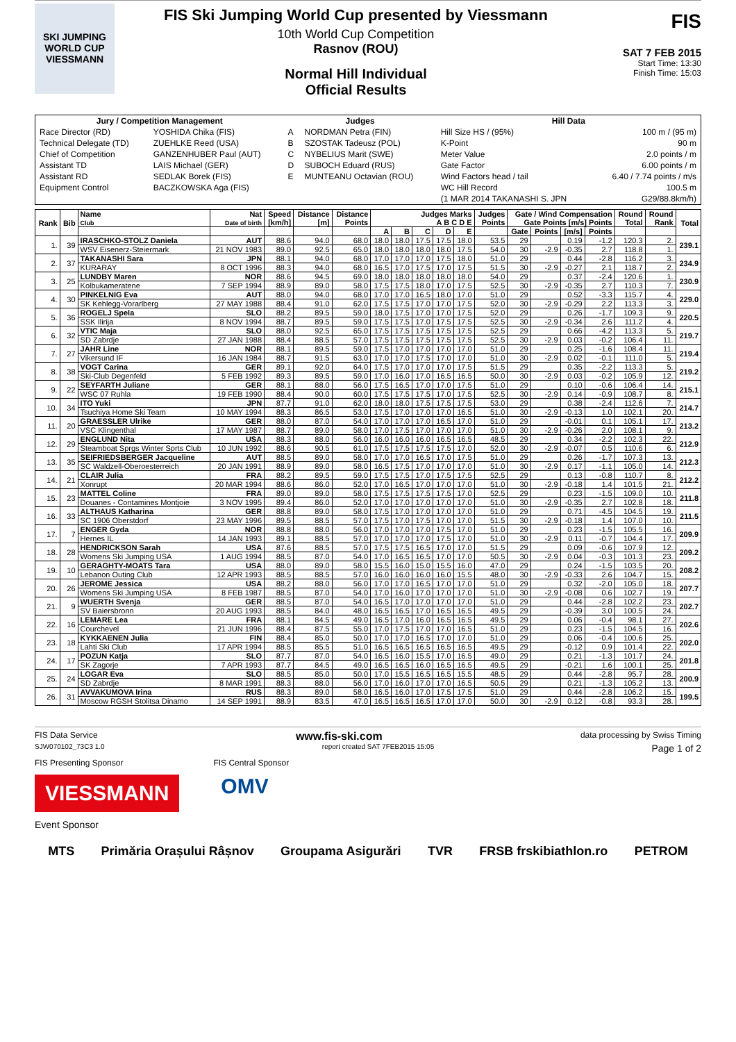SKI JUMPING WORLD CUP
VIESSMANN
FIS Ski Jumping World Cup presented by Viessmann
10th World Cup Competition
Rasnov (ROU)
Normal Hill Individual
Official Results
FIS
SAT 7 FEB 2015
Start Time: 13:30
Finish Time: 15:03
| Jury / Competition Management | | Judges | | Hill Data | |
| --- | --- | --- | --- | --- | --- |
| Race Director (RD) | YOSHIDA Chika (FIS) | A | NORDMAN Petra (FIN) | Hill Size HS / (95%) | 100 m / (95 m) |
| Technical Delegate (TD) | ZUEHLKE Reed (USA) | B | SZOSTAK Tadeusz (POL) | K-Point | 90 m |
| Chief of Competition | GANZENHUBER Paul (AUT) | C | NYBELIUS Marit (SWE) | Meter Value | 2.0 points / m |
| Assistant TD | LAIS Michael (GER) | D | SUBOCH Eduard (RUS) | Gate Factor | 6.00 points / m |
| Assistant RD | SEDLAK Borek (FIS) | E | MUNTEANU Octavian (ROU) | Wind Factors head / tail | 6.40 / 7.74 points / m/s |
| Equipment Control | BACZKOWSKA Aga (FIS) | | | WC Hill Record | 100.5 m |
| | | | | (1 MAR 2014 TAKANASHI S. JPN | G29/88.8km/h) |
| Rank | Bib | Name Club | Nat Date of birth | Speed [km/h] | Distance [m] | Distance Points | Judges Marks A B C D E | | | | | Judges Points | Gate / Wind Compensation Gate Points [m/s] Points | | | | Round Total | Round Rank | Total |
| --- | --- | --- | --- | --- | --- | --- | --- | --- | --- | --- | --- | --- | --- | --- | --- | --- | --- | --- | --- |
| | | | | | | | A | B | C | D | E | | Gate | Points | [m/s] | Points | | | |
| 1. | 39 | IRASCHKO-STOLZ Daniela | AUT | 88.6 | 94.0 | 68.0 | 18.0 | 18.0 | 17.5 | 17.5 | 18.0 | 53.5 | 29 | | 0.19 | -1.2 | 120.3 | 2. | 239.1 |
| | | WSV Eisenerz-Steiermark | 21 NOV 1983 | 89.0 | 92.5 | 65.0 | 18.0 | 18.0 | 18.0 | 18.0 | 17.5 | 54.0 | 30 | -2.9 | -0.35 | 2.7 | 118.8 | 1. | |
| 2. | 37 | TAKANASHI Sara | JPN | 88.1 | 94.0 | 68.0 | 17.0 | 17.0 | 17.0 | 17.5 | 18.0 | 51.0 | 29 | | 0.44 | -2.8 | 116.2 | 3. | 234.9 |
| | | KURARAY | 8 OCT 1996 | 88.3 | 94.0 | 68.0 | 16.5 | 17.0 | 17.5 | 17.0 | 17.5 | 51.5 | 30 | -2.9 | -0.27 | 2.1 | 118.7 | 2. | |
| 3. | 25 | LUNDBY Maren | NOR | 88.6 | 94.5 | 69.0 | 18.0 | 18.0 | 18.0 | 18.0 | 18.0 | 54.0 | 29 | | 0.37 | -2.4 | 120.6 | 1. | 230.9 |
| | | Kolbukameratene | 7 SEP 1994 | 88.9 | 89.0 | 58.0 | 17.5 | 17.5 | 18.0 | 17.0 | 17.5 | 52.5 | 30 | -2.9 | -0.35 | 2.7 | 110.3 | 7. | |
| 4. | 30 | PINKELNIG Eva | AUT | 88.0 | 94.0 | 68.0 | 17.0 | 17.0 | 16.5 | 18.0 | 17.0 | 51.0 | 29 | | 0.52 | -3.3 | 115.7 | 4. | 229.0 |
| | | SK Kehlegg-Vorarlberg | 27 MAY 1988 | 88.4 | 91.0 | 62.0 | 17.5 | 17.5 | 17.0 | 17.0 | 17.5 | 52.0 | 30 | -2.9 | -0.29 | 2.2 | 113.3 | 3. | |
| 5. | 36 | ROGELJ Spela | SLO | 88.2 | 89.5 | 59.0 | 18.0 | 17.5 | 17.0 | 17.0 | 17.5 | 52.0 | 29 | | 0.26 | -1.7 | 109.3 | 9. | 220.5 |
| | | SSK Ilirija | 8 NOV 1994 | 88.7 | 89.5 | 59.0 | 17.5 | 17.5 | 17.0 | 17.5 | 17.5 | 52.5 | 30 | -2.9 | -0.34 | 2.6 | 111.2 | 4. | |
| 6. | 32 | VTIC Maja | SLO | 88.0 | 92.5 | 65.0 | 17.5 | 17.5 | 17.5 | 17.5 | 17.5 | 52.5 | 29 | | 0.66 | -4.2 | 113.3 | 5. | 219.7 |
| | | SD Zabrdje | 27 JAN 1988 | 88.4 | 88.5 | 57.0 | 17.5 | 17.5 | 17.5 | 17.5 | 17.5 | 52.5 | 30 | -2.9 | 0.03 | -0.2 | 106.4 | 11. | |
| 7. | 27 | JAHR Line | NOR | 88.1 | 89.5 | 59.0 | 17.5 | 17.0 | 17.0 | 17.0 | 17.0 | 51.0 | 29 | | 0.25 | -1.6 | 108.4 | 11. | 219.4 |
| | | Vikersund IF | 16 JAN 1984 | 88.7 | 91.5 | 63.0 | 17.0 | 17.0 | 17.5 | 17.0 | 17.0 | 51.0 | 30 | -2.9 | 0.02 | -0.1 | 111.0 | 5. | |
| 8. | 38 | VOGT Carina | GER | 89.1 | 92.0 | 64.0 | 17.5 | 17.0 | 17.0 | 17.0 | 17.5 | 51.5 | 29 | | 0.35 | -2.2 | 113.3 | 5. | 219.2 |
| | | Ski-Club Degenfeld | 5 FEB 1992 | 89.3 | 89.5 | 59.0 | 17.0 | 16.0 | 17.0 | 16.5 | 16.5 | 50.0 | 30 | -2.9 | 0.03 | -0.2 | 105.9 | 12. | |
| 9. | 22 | SEYFARTH Juliane | GER | 88.1 | 88.0 | 56.0 | 17.5 | 16.5 | 17.0 | 17.0 | 17.5 | 51.0 | 29 | | 0.10 | -0.6 | 106.4 | 14. | 215.1 |
| | | WSC 07 Ruhla | 19 FEB 1990 | 88.4 | 90.0 | 60.0 | 17.5 | 17.5 | 17.5 | 17.0 | 17.5 | 52.5 | 30 | -2.9 | 0.14 | -0.9 | 108.7 | 8. | |
| 10. | 34 | ITO Yuki | JPN | 87.7 | 91.0 | 62.0 | 18.0 | 18.0 | 17.5 | 17.5 | 17.5 | 53.0 | 29 | | 0.38 | -2.4 | 112.6 | 7. | 214.7 |
| | | Tsuchiya Home Ski Team | 10 MAY 1994 | 88.3 | 86.5 | 53.0 | 17.5 | 17.0 | 17.0 | 17.0 | 16.5 | 51.0 | 30 | -2.9 | -0.13 | 1.0 | 102.1 | 20. | |
| 11. | 20 | GRAESSLER Ulrike | GER | 88.0 | 87.0 | 54.0 | 17.0 | 17.0 | 17.0 | 16.5 | 17.0 | 51.0 | 29 | | -0.01 | 0.1 | 105.1 | 17. | 213.2 |
| | | VSC Klingenthal | 17 MAY 1987 | 88.7 | 89.0 | 58.0 | 17.0 | 17.5 | 17.0 | 17.0 | 17.0 | 51.0 | 30 | -2.9 | -0.26 | 2.0 | 108.1 | 9. | |
| 12. | 29 | ENGLUND Nita | USA | 88.3 | 88.0 | 56.0 | 16.0 | 16.0 | 16.0 | 16.5 | 16.5 | 48.5 | 29 | | 0.34 | -2.2 | 102.3 | 22. | 212.9 |
| | | Steamboat Sprgs Winter Sprts Club | 10 JUN 1992 | 88.6 | 90.5 | 61.0 | 17.5 | 17.5 | 17.5 | 17.5 | 17.0 | 52.0 | 30 | -2.9 | -0.07 | 0.5 | 110.6 | 6. | |
| 13. | 35 | SEIFRIEDSBERGER Jacqueline | AUT | 88.5 | 89.0 | 58.0 | 17.0 | 17.0 | 16.5 | 17.0 | 17.5 | 51.0 | 29 | | 0.26 | -1.7 | 107.3 | 13. | 212.3 |
| | | SC Waldzell-Oberoesterreich | 20 JAN 1991 | 88.9 | 89.0 | 58.0 | 16.5 | 17.5 | 17.0 | 17.0 | 17.0 | 51.0 | 30 | -2.9 | 0.17 | -1.1 | 105.0 | 14. | |
| 14. | 21 | CLAIR Julia | FRA | 88.2 | 89.5 | 59.0 | 17.5 | 17.5 | 17.0 | 17.5 | 17.5 | 52.5 | 29 | | 0.13 | -0.8 | 110.7 | 8. | 212.2 |
| | | Xonrupt | 20 MAR 1994 | 88.6 | 86.0 | 52.0 | 17.0 | 16.5 | 17.0 | 17.0 | 17.0 | 51.0 | 30 | -2.9 | -0.18 | 1.4 | 101.5 | 21. | |
| 15. | 23 | MATTEL Coline | FRA | 89.0 | 89.0 | 58.0 | 17.5 | 17.5 | 17.5 | 17.5 | 17.0 | 52.5 | 29 | | 0.23 | -1.5 | 109.0 | 10. | 211.8 |
| | | Douanes - Contamines Montjoie | 3 NOV 1995 | 89.4 | 86.0 | 52.0 | 17.0 | 17.0 | 17.0 | 17.0 | 17.0 | 51.0 | 30 | -2.9 | -0.35 | 2.7 | 102.8 | 18. | |
| 16. | 33 | ALTHAUS Katharina | GER | 88.8 | 89.0 | 58.0 | 17.5 | 17.0 | 17.0 | 17.0 | 17.0 | 51.0 | 29 | | 0.71 | -4.5 | 104.5 | 19. | 211.5 |
| | | SC 1906 Oberstdorf | 23 MAY 1996 | 89.5 | 88.5 | 57.0 | 17.5 | 17.0 | 17.5 | 17.0 | 17.0 | 51.5 | 30 | -2.9 | -0.18 | 1.4 | 107.0 | 10. | |
| 17. | 7 | ENGER Gyda | NOR | 88.8 | 88.0 | 56.0 | 17.0 | 17.0 | 17.0 | 17.5 | 17.0 | 51.0 | 29 | | 0.23 | -1.5 | 105.5 | 16. | 209.9 |
| | | Hernes IL | 14 JAN 1993 | 89.1 | 88.5 | 57.0 | 17.0 | 17.0 | 17.0 | 17.5 | 17.0 | 51.0 | 30 | -2.9 | 0.11 | -0.7 | 104.4 | 17. | |
| 18. | 28 | HENDRICKSON Sarah | USA | 87.6 | 88.5 | 57.0 | 17.5 | 17.5 | 16.5 | 17.0 | 17.0 | 51.5 | 29 | | 0.09 | -0.6 | 107.9 | 12. | 209.2 |
| | | Womens Ski Jumping USA | 1 AUG 1994 | 88.5 | 87.0 | 54.0 | 17.0 | 16.5 | 16.5 | 17.0 | 17.0 | 50.5 | 30 | -2.9 | 0.04 | -0.3 | 101.3 | 23. | |
| 19. | 10 | GERAGHTY-MOATS Tara | USA | 88.0 | 89.0 | 58.0 | 15.5 | 16.0 | 15.0 | 15.5 | 16.0 | 47.0 | 29 | | 0.24 | -1.5 | 103.5 | 20. | 208.2 |
| | | Lebanon Outing Club | 12 APR 1993 | 88.5 | 88.5 | 57.0 | 16.0 | 16.0 | 16.0 | 16.0 | 15.5 | 48.0 | 30 | -2.9 | -0.33 | 2.6 | 104.7 | 15. | |
| 20. | 26 | JEROME Jessica | USA | 88.2 | 88.0 | 56.0 | 17.0 | 17.0 | 16.5 | 17.0 | 17.0 | 51.0 | 29 | | 0.32 | -2.0 | 105.0 | 18. | 207.7 |
| | | Womens Ski Jumping USA | 8 FEB 1987 | 88.5 | 87.0 | 54.0 | 17.0 | 16.0 | 17.0 | 17.0 | 17.0 | 51.0 | 30 | -2.9 | -0.08 | 0.6 | 102.7 | 19. | |
| 21. | 9 | WUERTH Svenja | GER | 88.5 | 87.0 | 54.0 | 16.5 | 17.0 | 17.0 | 17.0 | 17.0 | 51.0 | 29 | | 0.44 | -2.8 | 102.2 | 23. | 202.7 |
| | | SV Baiersbronn | 20 AUG 1993 | 88.5 | 84.0 | 48.0 | 16.5 | 16.5 | 17.0 | 16.5 | 16.5 | 49.5 | 29 | | -0.39 | 3.0 | 100.5 | 24. | |
| 22. | 16 | LEMARE Lea | FRA | 88.1 | 84.5 | 49.0 | 16.5 | 17.0 | 16.0 | 16.5 | 16.5 | 49.5 | 29 | | 0.06 | -0.4 | 98.1 | 27. | 202.6 |
| | | Courchevel | 21 JUN 1996 | 88.4 | 87.5 | 55.0 | 17.0 | 17.5 | 17.0 | 17.0 | 16.5 | 51.0 | 29 | | 0.23 | -1.5 | 104.5 | 16. | |
| 23. | 18 | KYKKAENEN Julia | FIN | 88.4 | 85.0 | 50.0 | 17.0 | 17.0 | 16.5 | 17.0 | 17.0 | 51.0 | 29 | | 0.06 | -0.4 | 100.6 | 25. | 202.0 |
| | | Lahti Ski Club | 17 APR 1994 | 88.5 | 85.5 | 51.0 | 16.5 | 16.5 | 16.5 | 16.5 | 16.5 | 49.5 | 29 | | -0.12 | 0.9 | 101.4 | 22. | |
| 24. | 17 | POZUN Katja | SLO | 87.7 | 87.0 | 54.0 | 16.5 | 16.0 | 15.5 | 17.0 | 16.5 | 49.0 | 29 | | 0.21 | -1.3 | 101.7 | 24. | 201.8 |
| | | SK Zagorje | 7 APR 1993 | 87.7 | 84.5 | 49.0 | 16.5 | 16.5 | 16.0 | 16.5 | 16.5 | 49.5 | 29 | | -0.21 | 1.6 | 100.1 | 25. | |
| 25. | 24 | LOGAR Eva | SLO | 88.5 | 85.0 | 50.0 | 17.0 | 15.5 | 16.5 | 16.5 | 15.5 | 48.5 | 29 | | 0.44 | -2.8 | 95.7 | 28. | 200.9 |
| | | SD Zabrdje | 8 MAR 1991 | 88.3 | 88.0 | 56.0 | 17.0 | 16.0 | 17.0 | 17.0 | 16.5 | 50.5 | 29 | | 0.21 | -1.3 | 105.2 | 13. | |
| 26. | 31 | AVVAKUMOVA Irina | RUS | 88.3 | 89.0 | 58.0 | 16.5 | 16.0 | 17.0 | 17.5 | 17.5 | 51.0 | 29 | | 0.44 | -2.8 | 106.2 | 15. | 199.5 |
| | | Moscow RGSH Stolitsa Dinamo | 14 SEP 1991 | 88.9 | 83.5 | 47.0 | 16.5 | 16.5 | 16.5 | 17.0 | 17.0 | 50.0 | 30 | -2.9 | 0.12 | -0.8 | 93.3 | 28. | |
FIS Data Service www.fis-ski.com data processing by Swiss Timing
SJW070102_73C3 1.0 report created SAT 7FEB2015 15:05 Page 1 of 2
FIS Presenting Sponsor FIS Central Sponsor
VIESSMANN OMV
Event Sponsor
MTS Primăria Orașului Râșnov Groupama Asigurări TVR FRSB frskibiathlon.ro PETROM